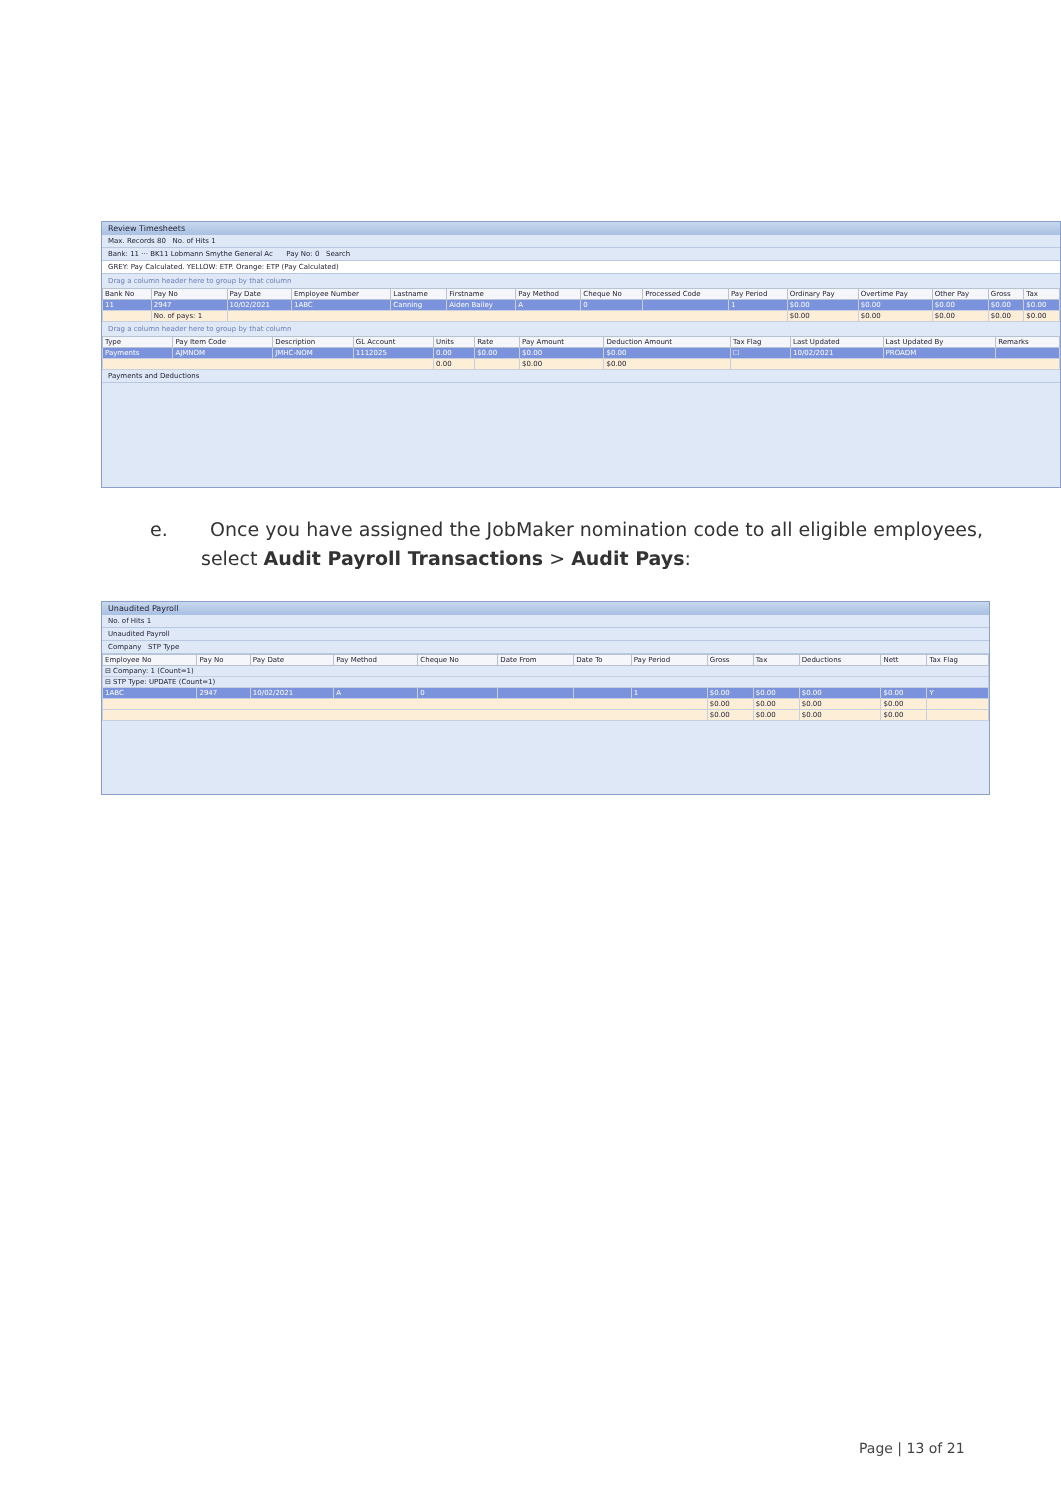Review Timesheets
Max. Records 80 No. of Hits 1
Bank: 11 ··· BK11 Lobmann Smythe General Ac Pay No: 0 Search
GREY: Pay Calculated. YELLOW: ETP. Orange: ETP (Pay Calculated)
Drag a column header here to group by that column
| Bank No | Pay No | Pay Date | Employee Number | Lastname | Firstname | Pay Method | Cheque No | Processed Code | Pay Period | Ordinary Pay | Overtime Pay | Other Pay | Gross | Tax |
| --- | --- | --- | --- | --- | --- | --- | --- | --- | --- | --- | --- | --- | --- | --- |
| 11 | 2947 | 10/02/2021 | 1ABC | Canning | Aiden Bailey | A | 0 | | 1 | $0.00 | $0.00 | $0.00 | $0.00 | $0.00 |
| | No. of pays: 1 | | | | | | | | | $0.00 | $0.00 | $0.00 | $0.00 | $0.00 |
Drag a column header here to group by that column
| Type | Pay Item Code | Description | GL Account | Units | Rate | Pay Amount | Deduction Amount | Tax Flag | Last Updated | Last Updated By | Remarks |
| --- | --- | --- | --- | --- | --- | --- | --- | --- | --- | --- | --- |
| Payments | AJMNOM | JMHC-NOM | 1112025 | 0.00 | $0.00 | $0.00 | $0.00 | ☐ | 10/02/2021 | PROADM | |
| | | | | 0.00 | | $0.00 | $0.00 | | | | |
Payments and Deductions
e. Once you have assigned the JobMaker nomination code to all eligible employees,
select Audit Payroll Transactions > Audit Pays:
Unaudited Payroll
No. of Hits 1
Unaudited Payroll
Company STP Type
| Employee No | Pay No | Pay Date | Pay Method | Cheque No | Date From | Date To | Pay Period | Gross | Tax | Deductions | Nett | Tax Flag |
| --- | --- | --- | --- | --- | --- | --- | --- | --- | --- | --- | --- | --- |
| ⊟ Company: 1 (Count=1) | | | | | | | | | | | | |
| ⊟ STP Type: UPDATE (Count=1) | | | | | | | | | | | | |
| 1ABC | 2947 | 10/02/2021 | A | 0 | | | 1 | $0.00 | $0.00 | $0.00 | $0.00 | Y |
| | | | | | | | | $0.00 | $0.00 | $0.00 | $0.00 | |
| | | | | | | | | $0.00 | $0.00 | $0.00 | $0.00 | |
Page | 13 of 21